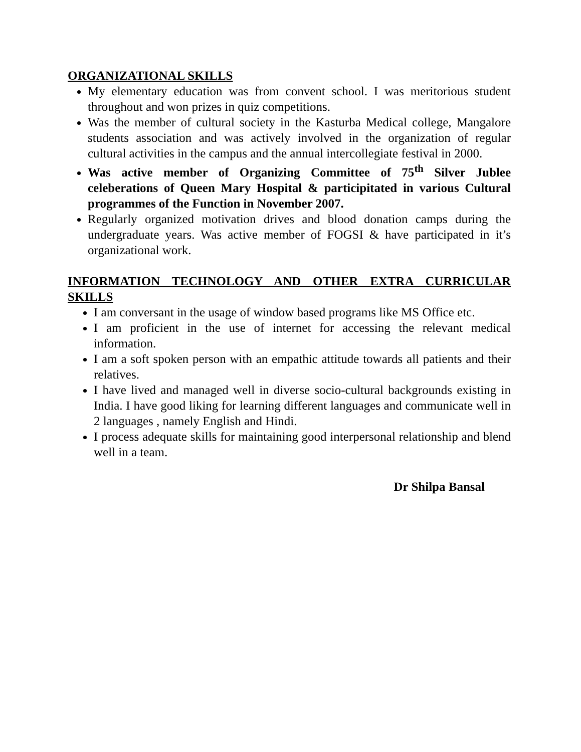ORGANIZATIONAL SKILLS
My elementary education was from convent school. I was meritorious student throughout and won prizes in quiz competitions.
Was the member of cultural society in the Kasturba Medical college, Mangalore students association and was actively involved in the organization of regular cultural activities in the campus and the annual intercollegiate festival in 2000.
Was active member of Organizing Committee of 75<sup>th</sup> Silver Jublee celeberations of Queen Mary Hospital & participitated in various Cultural programmes of the Function in November 2007.
Regularly organized motivation drives and blood donation camps during the undergraduate years. Was active member of FOGSI & have participated in it’s organizational work.
INFORMATION TECHNOLOGY AND OTHER EXTRA CURRICULAR SKILLS
I am conversant in the usage of window based programs like MS Office etc.
I am proficient in the use of internet for accessing the relevant medical information.
I am a soft spoken person with an empathic attitude towards all patients and their relatives.
I have lived and managed well in diverse socio-cultural backgrounds existing in India. I have good liking for learning different languages and communicate well in 2 languages , namely English and Hindi.
I process adequate skills for maintaining good interpersonal relationship and blend well in a team.
Dr Shilpa Bansal